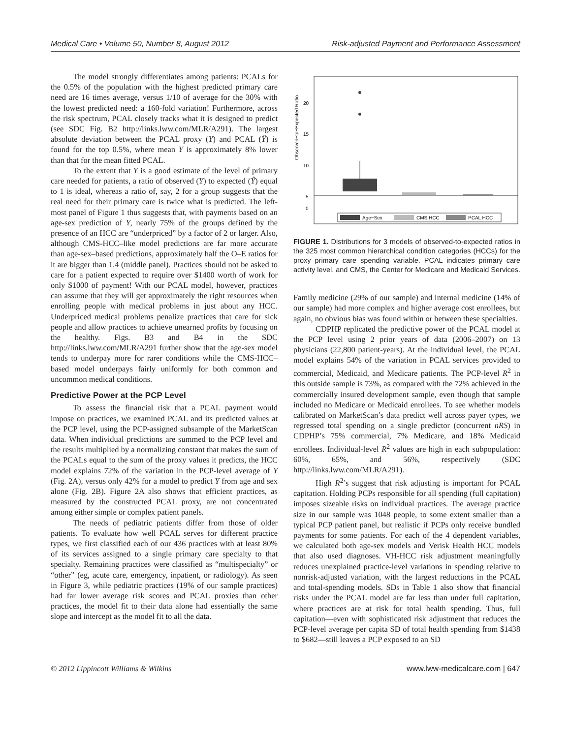Medical Care • Volume 50, Number 8, August 2012 Risk-adjusted Payment and Performance Assessment
The model strongly differentiates among patients: PCALs for the 0.5% of the population with the highest predicted primary care need are 16 times average, versus 1/10 of average for the 30% with the lowest predicted need: a 160-fold variation! Furthermore, across the risk spectrum, PCAL closely tracks what it is designed to predict (see SDC Fig. B2 http://links.lww.com/MLR/A291). The largest absolute deviation between the PCAL proxy (Y) and PCAL (Ŷ) is found for the top 0.5%, where mean Y is approximately 8% lower than that for the mean fitted PCAL.
To the extent that Y is a good estimate of the level of primary care needed for patients, a ratio of observed (Y) to expected (Ŷ) equal to 1 is ideal, whereas a ratio of, say, 2 for a group suggests that the real need for their primary care is twice what is predicted. The left-most panel of Figure 1 thus suggests that, with payments based on an age-sex prediction of Y, nearly 75% of the groups defined by the presence of an HCC are “underpriced” by a factor of 2 or larger. Also, although CMS-HCC–like model predictions are far more accurate than age-sex–based predictions, approximately half the O–E ratios for it are bigger than 1.4 (middle panel). Practices should not be asked to care for a patient expected to require over $1400 worth of work for only $1000 of payment! With our PCAL model, however, practices can assume that they will get approximately the right resources when enrolling people with medical problems in just about any HCC. Underpriced medical problems penalize practices that care for sick people and allow practices to achieve unearned profits by focusing on the healthy. Figs. B3 and B4 in the SDC http://links.lww.com/MLR/A291 further show that the age-sex model tends to underpay more for rarer conditions while the CMS-HCC–based model underpays fairly uniformly for both common and uncommon medical conditions.
Predictive Power at the PCP Level
To assess the financial risk that a PCAL payment would impose on practices, we examined PCAL and its predicted values at the PCP level, using the PCP-assigned subsample of the MarketScan data. When individual predictions are summed to the PCP level and the results multiplied by a normalizing constant that makes the sum of the PCALs equal to the sum of the proxy values it predicts, the HCC model explains 72% of the variation in the PCP-level average of Y (Fig. 2A), versus only 42% for a model to predict Y from age and sex alone (Fig. 2B). Figure 2A also shows that efficient practices, as measured by the constructed PCAL proxy, are not concentrated among either simple or complex patient panels.
The needs of pediatric patients differ from those of older patients. To evaluate how well PCAL serves for different practice types, we first classified each of our 436 practices with at least 80% of its services assigned to a single primary care specialty to that specialty. Remaining practices were classified as “multispecialty” or “other” (eg, acute care, emergency, inpatient, or radiology). As seen in Figure 3, while pediatric practices (19% of our sample practices) had far lower average risk scores and PCAL proxies than other practices, the model fit to their data alone had essentially the same slope and intercept as the model fit to all the data.
Observed−to−Expected Ratio
20
15
10
5
0
Age−Sex
CMS HCC
PCAL HCC
FIGURE 1. Distributions for 3 models of observed-to-expected ratios in the 325 most common hierarchical condition categories (HCCs) for the proxy primary care spending variable. PCAL indicates primary care activity level, and CMS, the Center for Medicare and Medicaid Services.
Family medicine (29% of our sample) and internal medicine (14% of our sample) had more complex and higher average cost enrollees, but again, no obvious bias was found within or between these specialties.
CDPHP replicated the predictive power of the PCAL model at the PCP level using 2 prior years of data (2006–2007) on 13 physicians (22,800 patient-years). At the individual level, the PCAL model explains 54% of the variation in PCAL services provided to commercial, Medicaid, and Medicare patients. The PCP-level R<sup>2</sup> in this outside sample is 73%, as compared with the 72% achieved in the commercially insured development sample, even though that sample included no Medicare or Medicaid enrollees. To see whether models calibrated on MarketScan’s data predict well across payer types, we regressed total spending on a single predictor (concurrent nRS) in CDPHP’s 75% commercial, 7% Medicare, and 18% Medicaid enrollees. Individual-level R<sup>2</sup> values are high in each subpopulation: 60%, 65%, and 56%, respectively (SDC http://links.lww.com/MLR/A291).
High R<sup>2</sup>’s suggest that risk adjusting is important for PCAL capitation. Holding PCPs responsible for all spending (full capitation) imposes sizeable risks on individual practices. The average practice size in our sample was 1048 people, to some extent smaller than a typical PCP patient panel, but realistic if PCPs only receive bundled payments for some patients. For each of the 4 dependent variables, we calculated both age-sex models and Verisk Health HCC models that also used diagnoses. VH-HCC risk adjustment meaningfully reduces unexplained practice-level variations in spending relative to nonrisk-adjusted variation, with the largest reductions in the PCAL and total-spending models. SDs in Table 1 also show that financial risks under the PCAL model are far less than under full capitation, where practices are at risk for total health spending. Thus, full capitation—even with sophisticated risk adjustment that reduces the PCP-level average per capita SD of total health spending from $1438 to $682—still leaves a PCP exposed to an SD
© 2012 Lippincott Williams & Wilkins www.lww-medicalcare.com | 647